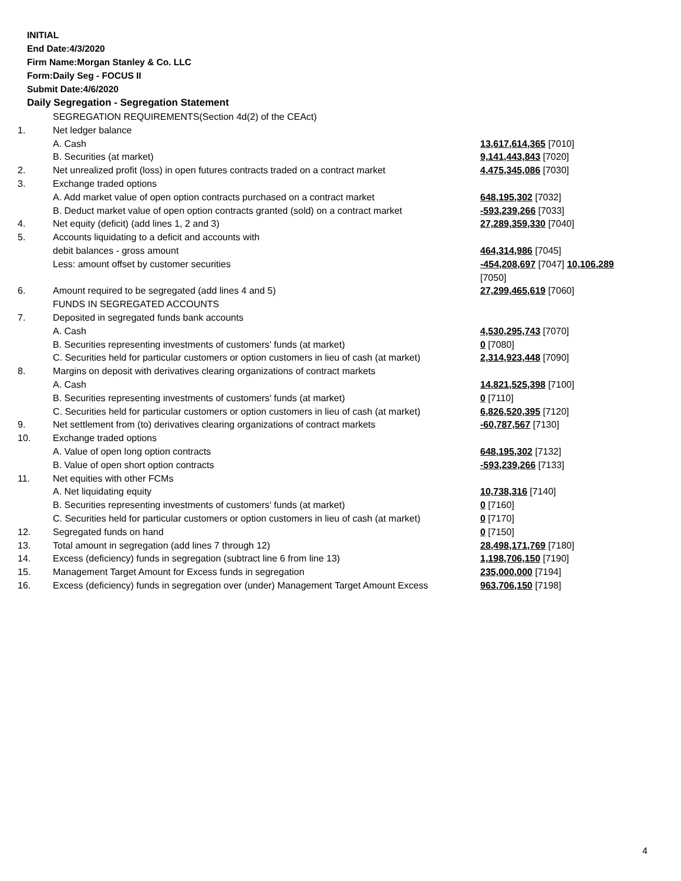INITIAL
End Date:4/3/2020
Firm Name:Morgan Stanley & Co. LLC
Form:Daily Seg - FOCUS II
Submit Date:4/6/2020
Daily Segregation - Segregation Statement
| | SEGREGATION REQUIREMENTS(Section 4d(2) of the CEAct) | |
| 1. | Net ledger balance | |
| | A. Cash | 13,617,614,365 [7010] |
| | B. Securities (at market) | 9,141,443,843 [7020] |
| 2. | Net unrealized profit (loss) in open futures contracts traded on a contract market | 4,475,345,086 [7030] |
| 3. | Exchange traded options | |
| | A. Add market value of open option contracts purchased on a contract market | 648,195,302 [7032] |
| | B. Deduct market value of open option contracts granted (sold) on a contract market | -593,239,266 [7033] |
| 4. | Net equity (deficit) (add lines 1, 2 and 3) | 27,289,359,330 [7040] |
| 5. | Accounts liquidating to a deficit and accounts with | |
| | debit balances - gross amount | 464,314,986 [7045] |
| | Less: amount offset by customer securities | -454,208,697 [7047] 10,106,289 [7050] |
| 6. | Amount required to be segregated (add lines 4 and 5) | 27,299,465,619 [7060] |
| | FUNDS IN SEGREGATED ACCOUNTS | |
| 7. | Deposited in segregated funds bank accounts | |
| | A. Cash | 4,530,295,743 [7070] |
| | B. Securities representing investments of customers' funds (at market) | 0 [7080] |
| | C. Securities held for particular customers or option customers in lieu of cash (at market) | 2,314,923,448 [7090] |
| 8. | Margins on deposit with derivatives clearing organizations of contract markets | |
| | A. Cash | 14,821,525,398 [7100] |
| | B. Securities representing investments of customers' funds (at market) | 0 [7110] |
| | C. Securities held for particular customers or option customers in lieu of cash (at market) | 6,826,520,395 [7120] |
| 9. | Net settlement from (to) derivatives clearing organizations of contract markets | -60,787,567 [7130] |
| 10. | Exchange traded options | |
| | A. Value of open long option contracts | 648,195,302 [7132] |
| | B. Value of open short option contracts | -593,239,266 [7133] |
| 11. | Net equities with other FCMs | |
| | A. Net liquidating equity | 10,738,316 [7140] |
| | B. Securities representing investments of customers' funds (at market) | 0 [7160] |
| | C. Securities held for particular customers or option customers in lieu of cash (at market) | 0 [7170] |
| 12. | Segregated funds on hand | 0 [7150] |
| 13. | Total amount in segregation (add lines 7 through 12) | 28,498,171,769 [7180] |
| 14. | Excess (deficiency) funds in segregation (subtract line 6 from line 13) | 1,198,706,150 [7190] |
| 15. | Management Target Amount for Excess funds in segregation | 235,000,000 [7194] |
| 16. | Excess (deficiency) funds in segregation over (under) Management Target Amount Excess | 963,706,150 [7198] |
4